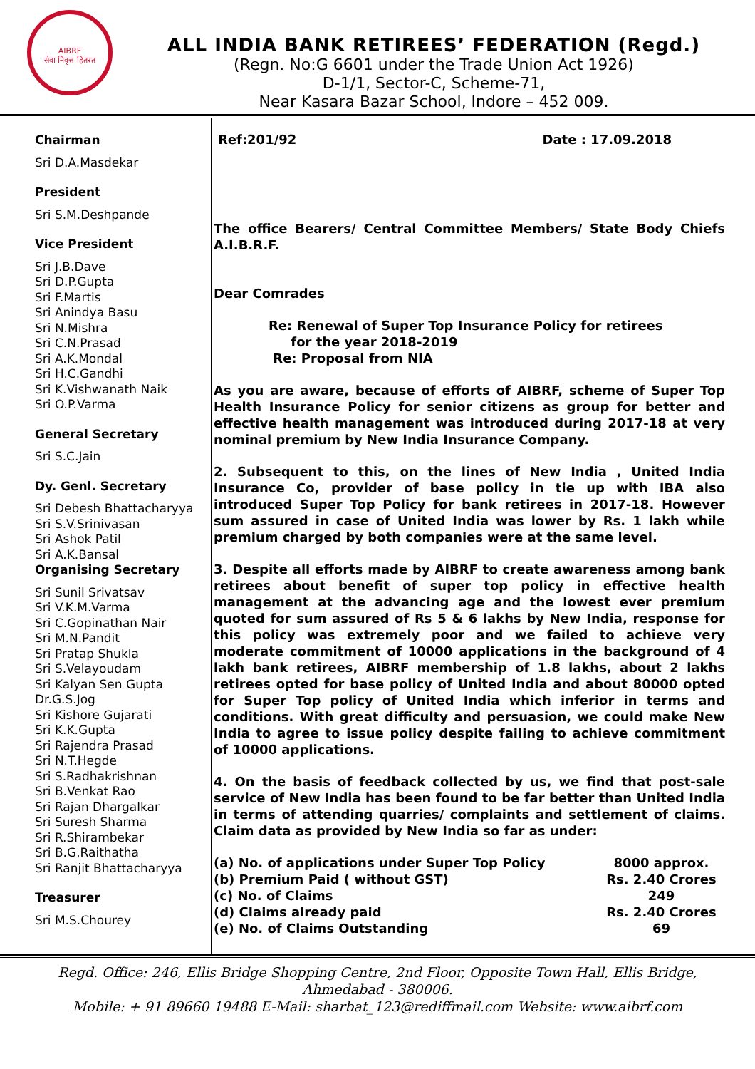AIBRF
सेवा निवृत्त हितरत
ALL INDIA BANK RETIREES’ FEDERATION (Regd.)
(Regn. No:G 6601 under the Trade Union Act 1926)
D-1/1, Sector-C, Scheme-71,
Near Kasara Bazar School, Indore – 452 009.
Chairman
Sri D.A.Masdekar
President
Sri S.M.Deshpande
Vice President
Sri J.B.Dave
Sri D.P.Gupta
Sri F.Martis
Sri Anindya Basu
Sri N.Mishra
Sri C.N.Prasad
Sri A.K.Mondal
Sri H.C.Gandhi
Sri K.Vishwanath Naik
Sri O.P.Varma
General Secretary
Sri S.C.Jain
Dy. Genl. Secretary
Sri Debesh Bhattacharyya
Sri S.V.Srinivasan
Sri Ashok Patil
Sri A.K.Bansal
Organising Secretary
Sri Sunil Srivatsav
Sri V.K.M.Varma
Sri C.Gopinathan Nair
Sri M.N.Pandit
Sri Pratap Shukla
Sri S.Velayoudam
Sri Kalyan Sen Gupta
Dr.G.S.Jog
Sri Kishore Gujarati
Sri K.K.Gupta
Sri Rajendra Prasad
Sri N.T.Hegde
Sri S.Radhakrishnan
Sri B.Venkat Rao
Sri Rajan Dhargalkar
Sri Suresh Sharma
Sri R.Shirambekar
Sri B.G.Raithatha
Sri Ranjit Bhattacharyya
Treasurer
Sri M.S.Chourey
Ref:201/92 Date : 17.09.2018
The office Bearers/ Central Committee Members/ State Body Chiefs A.I.B.R.F.
Dear Comrades
Re: Renewal of Super Top Insurance Policy for retirees
for the year 2018-2019
Re: Proposal from NIA
As you are aware, because of efforts of AIBRF, scheme of Super Top Health Insurance Policy for senior citizens as group for better and effective health management was introduced during 2017-18 at very nominal premium by New India Insurance Company.
2. Subsequent to this, on the lines of New India , United India Insurance Co, provider of base policy in tie up with IBA also introduced Super Top Policy for bank retirees in 2017-18. However sum assured in case of United India was lower by Rs. 1 lakh while premium charged by both companies were at the same level.
3. Despite all efforts made by AIBRF to create awareness among bank retirees about benefit of super top policy in effective health management at the advancing age and the lowest ever premium quoted for sum assured of Rs 5 & 6 lakhs by New India, response for this policy was extremely poor and we failed to achieve very moderate commitment of 10000 applications in the background of 4 lakh bank retirees, AIBRF membership of 1.8 lakhs, about 2 lakhs retirees opted for base policy of United India and about 80000 opted for Super Top policy of United India which inferior in terms and conditions. With great difficulty and persuasion, we could make New India to agree to issue policy despite failing to achieve commitment of 10000 applications.
4. On the basis of feedback collected by us, we find that post-sale service of New India has been found to be far better than United India in terms of attending quarries/ complaints and settlement of claims. Claim data as provided by New India so far as under:
| (a) No. of applications under Super Top Policy | 8000 approx. |
| (b) Premium Paid ( without GST) | Rs. 2.40 Crores |
| (c) No. of Claims | 249 |
| (d) Claims already paid | Rs. 2.40 Crores |
| (e) No. of Claims Outstanding | 69 |
Regd. Office: 246, Ellis Bridge Shopping Centre, 2nd Floor, Opposite Town Hall, Ellis Bridge,
Ahmedabad - 380006.
Mobile: + 91 89660 19488 E-Mail: sharbat_123@rediffmail.com Website: www.aibrf.com